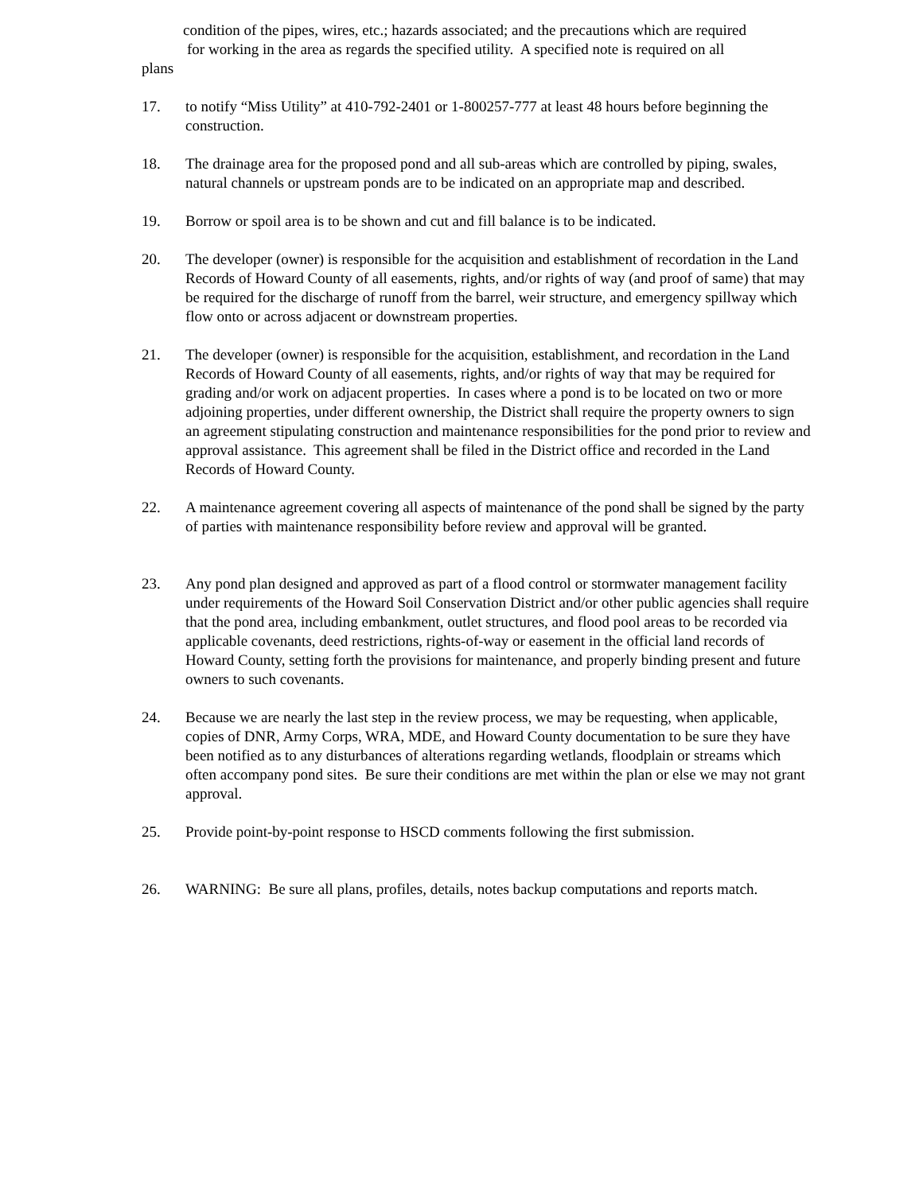condition of the pipes, wires, etc.; hazards associated; and the precautions which are required
for working in the area as regards the specified utility. A specified note is required on all
plans
17. to notify “Miss Utility” at 410-792-2401 or 1-800257-777 at least 48 hours before beginning the construction.
18. The drainage area for the proposed pond and all sub-areas which are controlled by piping, swales, natural channels or upstream ponds are to be indicated on an appropriate map and described.
19. Borrow or spoil area is to be shown and cut and fill balance is to be indicated.
20. The developer (owner) is responsible for the acquisition and establishment of recordation in the Land Records of Howard County of all easements, rights, and/or rights of way (and proof of same) that may be required for the discharge of runoff from the barrel, weir structure, and emergency spillway which flow onto or across adjacent or downstream properties.
21. The developer (owner) is responsible for the acquisition, establishment, and recordation in the Land Records of Howard County of all easements, rights, and/or rights of way that may be required for grading and/or work on adjacent properties. In cases where a pond is to be located on two or more adjoining properties, under different ownership, the District shall require the property owners to sign an agreement stipulating construction and maintenance responsibilities for the pond prior to review and approval assistance. This agreement shall be filed in the District office and recorded in the Land Records of Howard County.
22. A maintenance agreement covering all aspects of maintenance of the pond shall be signed by the party of parties with maintenance responsibility before review and approval will be granted.
23. Any pond plan designed and approved as part of a flood control or stormwater management facility under requirements of the Howard Soil Conservation District and/or other public agencies shall require that the pond area, including embankment, outlet structures, and flood pool areas to be recorded via applicable covenants, deed restrictions, rights-of-way or easement in the official land records of Howard County, setting forth the provisions for maintenance, and properly binding present and future owners to such covenants.
24. Because we are nearly the last step in the review process, we may be requesting, when applicable, copies of DNR, Army Corps, WRA, MDE, and Howard County documentation to be sure they have been notified as to any disturbances of alterations regarding wetlands, floodplain or streams which often accompany pond sites. Be sure their conditions are met within the plan or else we may not grant approval.
25. Provide point-by-point response to HSCD comments following the first submission.
26. WARNING: Be sure all plans, profiles, details, notes backup computations and reports match.